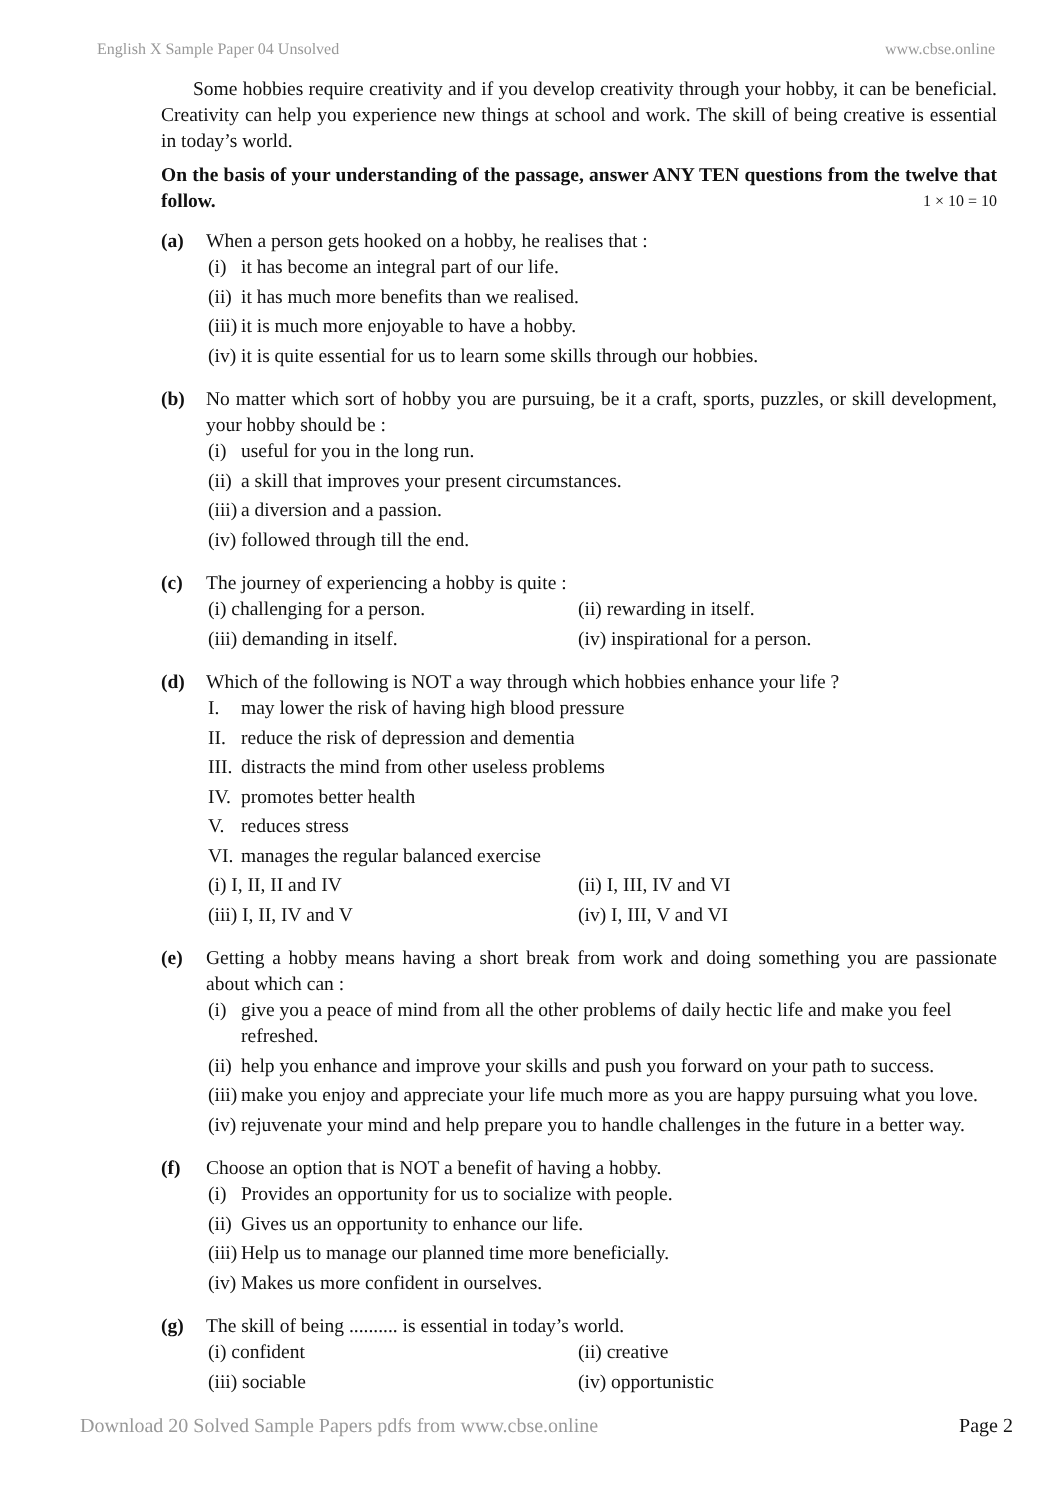English X Sample Paper 04 Unsolved www.cbse.online
Some hobbies require creativity and if you develop creativity through your hobby, it can be beneficial. Creativity can help you experience new things at school and work. The skill of being creative is essential in today’s world.
On the basis of your understanding of the passage, answer ANY TEN questions from the twelve that follow. 1 × 10 = 10
(a) When a person gets hooked on a hobby, he realises that :
(i) it has become an integral part of our life.
(ii) it has much more benefits than we realised.
(iii) it is much more enjoyable to have a hobby.
(iv) it is quite essential for us to learn some skills through our hobbies.
(b) No matter which sort of hobby you are pursuing, be it a craft, sports, puzzles, or skill development, your hobby should be :
(i) useful for you in the long run.
(ii) a skill that improves your present circumstances.
(iii) a diversion and a passion.
(iv) followed through till the end.
(c) The journey of experiencing a hobby is quite :
(i) challenging for a person. (ii) rewarding in itself.
(iii) demanding in itself. (iv) inspirational for a person.
(d) Which of the following is NOT a way through which hobbies enhance your life ?
I. may lower the risk of having high blood pressure
II. reduce the risk of depression and dementia
III. distracts the mind from other useless problems
IV. promotes better health
V. reduces stress
VI. manages the regular balanced exercise
(i) I, II, II and IV (ii) I, III, IV and VI
(iii) I, II, IV and V (iv) I, III, V and VI
(e) Getting a hobby means having a short break from work and doing something you are passionate about which can :
(i) give you a peace of mind from all the other problems of daily hectic life and make you feel refreshed.
(ii) help you enhance and improve your skills and push you forward on your path to success.
(iii) make you enjoy and appreciate your life much more as you are happy pursuing what you love.
(iv) rejuvenate your mind and help prepare you to handle challenges in the future in a better way.
(f) Choose an option that is NOT a benefit of having a hobby.
(i) Provides an opportunity for us to socialize with people.
(ii) Gives us an opportunity to enhance our life.
(iii) Help us to manage our planned time more beneficially.
(iv) Makes us more confident in ourselves.
(g) The skill of being .......... is essential in today’s world.
(i) confident (ii) creative
(iii) sociable (iv) opportunistic
Download 20 Solved Sample Papers pdfs from www.cbse.online Page 2